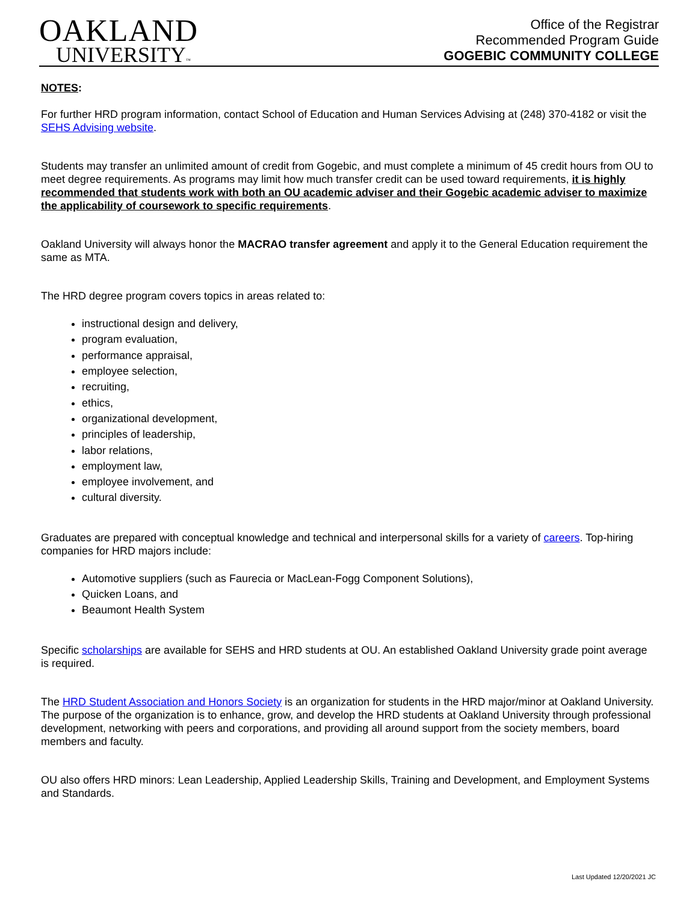OAKLAND
UNIVERSITY™
Office of the Registrar
Recommended Program Guide
GOGEBIC COMMUNITY COLLEGE
NOTES:
For further HRD program information, contact School of Education and Human Services Advising at (248) 370-4182 or visit the SEHS Advising website.
Students may transfer an unlimited amount of credit from Gogebic, and must complete a minimum of 45 credit hours from OU to meet degree requirements. As programs may limit how much transfer credit can be used toward requirements, it is highly recommended that students work with both an OU academic adviser and their Gogebic academic adviser to maximize the applicability of coursework to specific requirements.
Oakland University will always honor the MACRAO transfer agreement and apply it to the General Education requirement the same as MTA.
The HRD degree program covers topics in areas related to:
instructional design and delivery,
program evaluation,
performance appraisal,
employee selection,
recruiting,
ethics,
organizational development,
principles of leadership,
labor relations,
employment law,
employee involvement, and
cultural diversity.
Graduates are prepared with conceptual knowledge and technical and interpersonal skills for a variety of careers. Top-hiring companies for HRD majors include:
Automotive suppliers (such as Faurecia or MacLean-Fogg Component Solutions),
Quicken Loans, and
Beaumont Health System
Specific scholarships are available for SEHS and HRD students at OU. An established Oakland University grade point average is required.
The HRD Student Association and Honors Society is an organization for students in the HRD major/minor at Oakland University. The purpose of the organization is to enhance, grow, and develop the HRD students at Oakland University through professional development, networking with peers and corporations, and providing all around support from the society members, board members and faculty.
OU also offers HRD minors: Lean Leadership, Applied Leadership Skills, Training and Development, and Employment Systems and Standards.
Last Updated 12/20/2021 JC